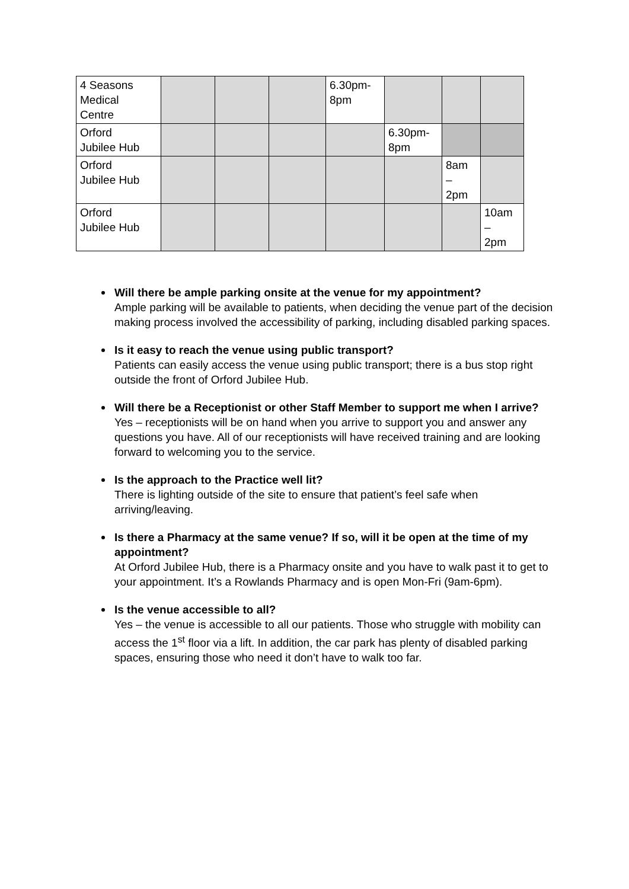| 4 Seasons Medical Centre | | | | 6.30pm- 8pm | | | |
| Orford Jubilee Hub | | | | | 6.30pm- 8pm | | |
| Orford Jubilee Hub | | | | | | 8am – 2pm | |
| Orford Jubilee Hub | | | | | | | 10am – 2pm |
Will there be ample parking onsite at the venue for my appointment?
Ample parking will be available to patients, when deciding the venue part of the decision making process involved the accessibility of parking, including disabled parking spaces.
Is it easy to reach the venue using public transport?
Patients can easily access the venue using public transport; there is a bus stop right outside the front of Orford Jubilee Hub.
Will there be a Receptionist or other Staff Member to support me when I arrive?
Yes – receptionists will be on hand when you arrive to support you and answer any questions you have. All of our receptionists will have received training and are looking forward to welcoming you to the service.
Is the approach to the Practice well lit?
There is lighting outside of the site to ensure that patient’s feel safe when arriving/leaving.
Is there a Pharmacy at the same venue? If so, will it be open at the time of my appointment?
At Orford Jubilee Hub, there is a Pharmacy onsite and you have to walk past it to get to your appointment. It’s a Rowlands Pharmacy and is open Mon-Fri (9am-6pm).
Is the venue accessible to all?
Yes – the venue is accessible to all our patients. Those who struggle with mobility can access the 1<sup>st</sup> floor via a lift. In addition, the car park has plenty of disabled parking spaces, ensuring those who need it don’t have to walk too far.